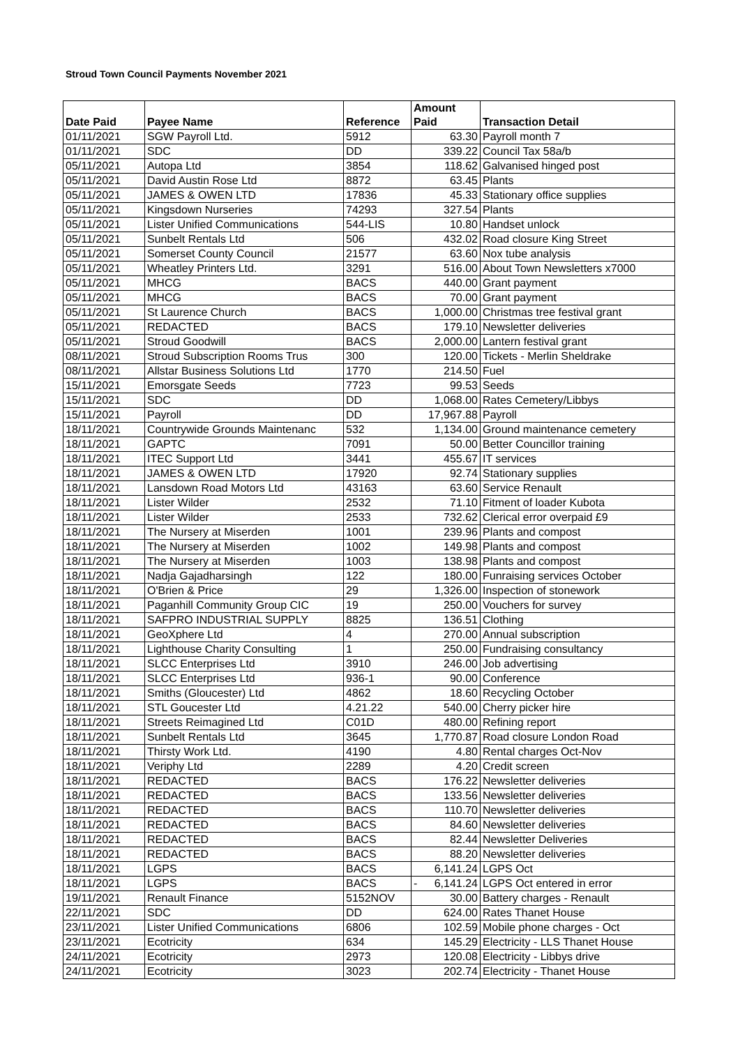Stroud Town Council Payments November 2021
| Date Paid | Payee Name | Reference | Amount Paid | Transaction Detail |
| --- | --- | --- | --- | --- |
| 01/11/2021 | SGW Payroll Ltd. | 5912 | 63.30 | Payroll month 7 |
| 01/11/2021 | SDC | DD | 339.22 | Council Tax 58a/b |
| 05/11/2021 | Autopa Ltd | 3854 | 118.62 | Galvanised hinged post |
| 05/11/2021 | David Austin Rose Ltd | 8872 | 63.45 | Plants |
| 05/11/2021 | JAMES & OWEN LTD | 17836 | 45.33 | Stationary office supplies |
| 05/11/2021 | Kingsdown Nurseries | 74293 | 327.54 | Plants |
| 05/11/2021 | Lister Unified Communications | 544-LIS | 10.80 | Handset unlock |
| 05/11/2021 | Sunbelt Rentals Ltd | 506 | 432.02 | Road closure King Street |
| 05/11/2021 | Somerset County Council | 21577 | 63.60 | Nox tube analysis |
| 05/11/2021 | Wheatley Printers Ltd. | 3291 | 516.00 | About Town Newsletters x7000 |
| 05/11/2021 | MHCG | BACS | 440.00 | Grant payment |
| 05/11/2021 | MHCG | BACS | 70.00 | Grant payment |
| 05/11/2021 | St Laurence Church | BACS | 1,000.00 | Christmas tree festival grant |
| 05/11/2021 | REDACTED | BACS | 179.10 | Newsletter deliveries |
| 05/11/2021 | Stroud Goodwill | BACS | 2,000.00 | Lantern festival grant |
| 08/11/2021 | Stroud Subscription Rooms Trus | 300 | 120.00 | Tickets - Merlin Sheldrake |
| 08/11/2021 | Allstar Business Solutions Ltd | 1770 | 214.50 | Fuel |
| 15/11/2021 | Emorsgate Seeds | 7723 | 99.53 | Seeds |
| 15/11/2021 | SDC | DD | 1,068.00 | Rates Cemetery/Libbys |
| 15/11/2021 | Payroll | DD | 17,967.88 | Payroll |
| 18/11/2021 | Countrywide Grounds Maintenanc | 532 | 1,134.00 | Ground maintenance cemetery |
| 18/11/2021 | GAPTC | 7091 | 50.00 | Better Councillor training |
| 18/11/2021 | ITEC Support Ltd | 3441 | 455.67 | IT services |
| 18/11/2021 | JAMES & OWEN LTD | 17920 | 92.74 | Stationary supplies |
| 18/11/2021 | Lansdown Road Motors Ltd | 43163 | 63.60 | Service Renault |
| 18/11/2021 | Lister Wilder | 2532 | 71.10 | Fitment of loader Kubota |
| 18/11/2021 | Lister Wilder | 2533 | 732.62 | Clerical error overpaid £9 |
| 18/11/2021 | The Nursery at Miserden | 1001 | 239.96 | Plants and compost |
| 18/11/2021 | The Nursery at Miserden | 1002 | 149.98 | Plants and compost |
| 18/11/2021 | The Nursery at Miserden | 1003 | 138.98 | Plants and compost |
| 18/11/2021 | Nadja Gajadharsingh | 122 | 180.00 | Funraising services October |
| 18/11/2021 | O'Brien & Price | 29 | 1,326.00 | Inspection of stonework |
| 18/11/2021 | Paganhill Community Group CIC | 19 | 250.00 | Vouchers for survey |
| 18/11/2021 | SAFPRO INDUSTRIAL SUPPLY | 8825 | 136.51 | Clothing |
| 18/11/2021 | GeoXphere Ltd | 4 | 270.00 | Annual subscription |
| 18/11/2021 | Lighthouse Charity Consulting | 1 | 250.00 | Fundraising consultancy |
| 18/11/2021 | SLCC Enterprises Ltd | 3910 | 246.00 | Job advertising |
| 18/11/2021 | SLCC Enterprises Ltd | 936-1 | 90.00 | Conference |
| 18/11/2021 | Smiths (Gloucester) Ltd | 4862 | 18.60 | Recycling October |
| 18/11/2021 | STL Goucester Ltd | 4.21.22 | 540.00 | Cherry picker hire |
| 18/11/2021 | Streets Reimagined Ltd | C01D | 480.00 | Refining report |
| 18/11/2021 | Sunbelt Rentals Ltd | 3645 | 1,770.87 | Road closure London Road |
| 18/11/2021 | Thirsty Work Ltd. | 4190 | 4.80 | Rental charges Oct-Nov |
| 18/11/2021 | Veriphy Ltd | 2289 | 4.20 | Credit screen |
| 18/11/2021 | REDACTED | BACS | 176.22 | Newsletter deliveries |
| 18/11/2021 | REDACTED | BACS | 133.56 | Newsletter deliveries |
| 18/11/2021 | REDACTED | BACS | 110.70 | Newsletter deliveries |
| 18/11/2021 | REDACTED | BACS | 84.60 | Newsletter deliveries |
| 18/11/2021 | REDACTED | BACS | 82.44 | Newsletter Deliveries |
| 18/11/2021 | REDACTED | BACS | 88.20 | Newsletter deliveries |
| 18/11/2021 | LGPS | BACS | 6,141.24 | LGPS Oct |
| 18/11/2021 | LGPS | BACS | - 6,141.24 | LGPS Oct entered in error |
| 19/11/2021 | Renault Finance | 5152NOV | 30.00 | Battery charges - Renault |
| 22/11/2021 | SDC | DD | 624.00 | Rates Thanet House |
| 23/11/2021 | Lister Unified Communications | 6806 | 102.59 | Mobile phone charges - Oct |
| 23/11/2021 | Ecotricity | 634 | 145.29 | Electricity - LLS Thanet House |
| 24/11/2021 | Ecotricity | 2973 | 120.08 | Electricity - Libbys drive |
| 24/11/2021 | Ecotricity | 3023 | 202.74 | Electricity - Thanet House |